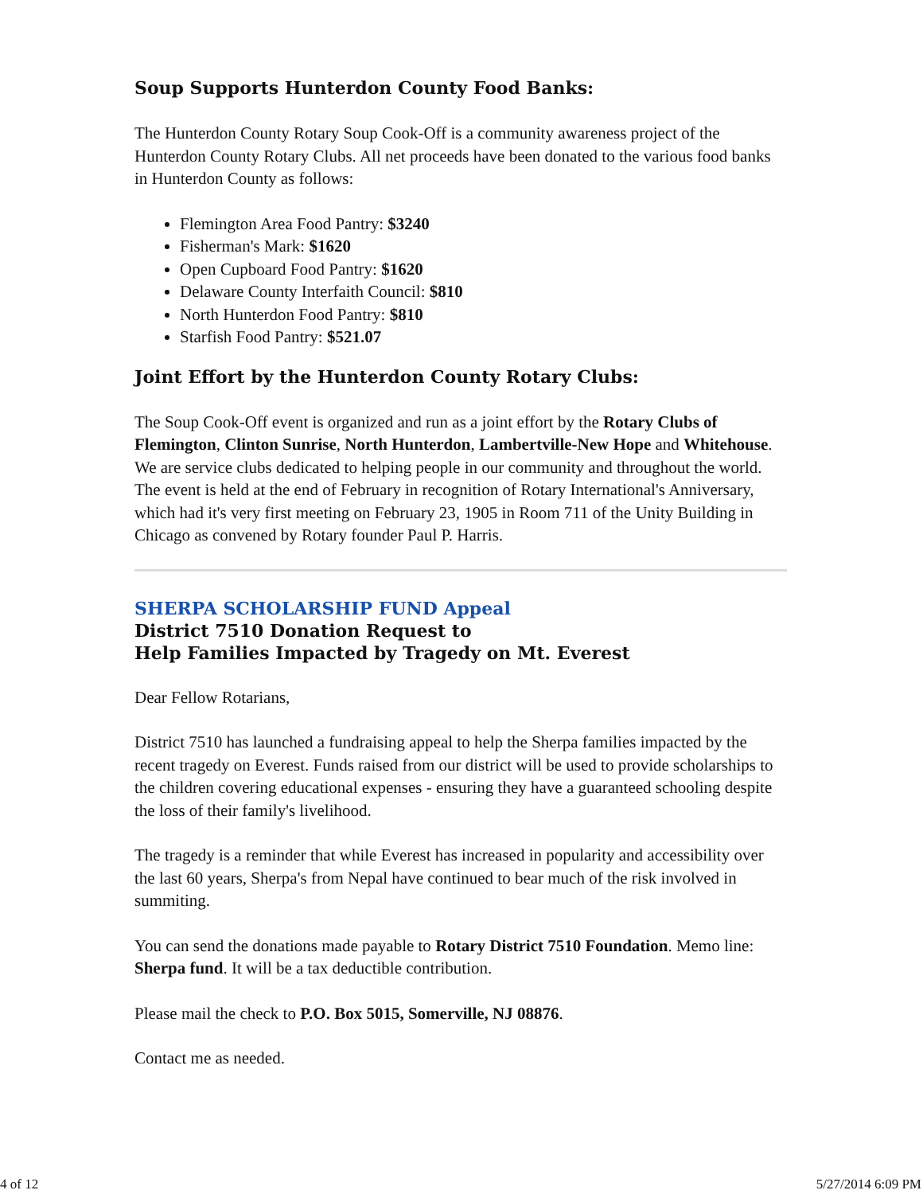Soup Supports Hunterdon County Food Banks:
The Hunterdon County Rotary Soup Cook-Off is a community awareness project of the Hunterdon County Rotary Clubs. All net proceeds have been donated to the various food banks in Hunterdon County as follows:
Flemington Area Food Pantry: $3240
Fisherman's Mark: $1620
Open Cupboard Food Pantry: $1620
Delaware County Interfaith Council: $810
North Hunterdon Food Pantry: $810
Starfish Food Pantry: $521.07
Joint Effort by the Hunterdon County Rotary Clubs:
The Soup Cook-Off event is organized and run as a joint effort by the Rotary Clubs of Flemington, Clinton Sunrise, North Hunterdon, Lambertville-New Hope and Whitehouse. We are service clubs dedicated to helping people in our community and throughout the world. The event is held at the end of February in recognition of Rotary International's Anniversary, which had it's very first meeting on February 23, 1905 in Room 711 of the Unity Building in Chicago as convened by Rotary founder Paul P. Harris.
SHERPA SCHOLARSHIP FUND Appeal
District 7510 Donation Request to
Help Families Impacted by Tragedy on Mt. Everest
Dear Fellow Rotarians,
District 7510 has launched a fundraising appeal to help the Sherpa families impacted by the recent tragedy on Everest. Funds raised from our district will be used to provide scholarships to the children covering educational expenses - ensuring they have a guaranteed schooling despite the loss of their family's livelihood.
The tragedy is a reminder that while Everest has increased in popularity and accessibility over the last 60 years, Sherpa's from Nepal have continued to bear much of the risk involved in summiting.
You can send the donations made payable to Rotary District 7510 Foundation. Memo line: Sherpa fund. It will be a tax deductible contribution.
Please mail the check to P.O. Box 5015, Somerville, NJ 08876.
Contact me as needed.
4 of 12 5/27/2014 6:09 PM